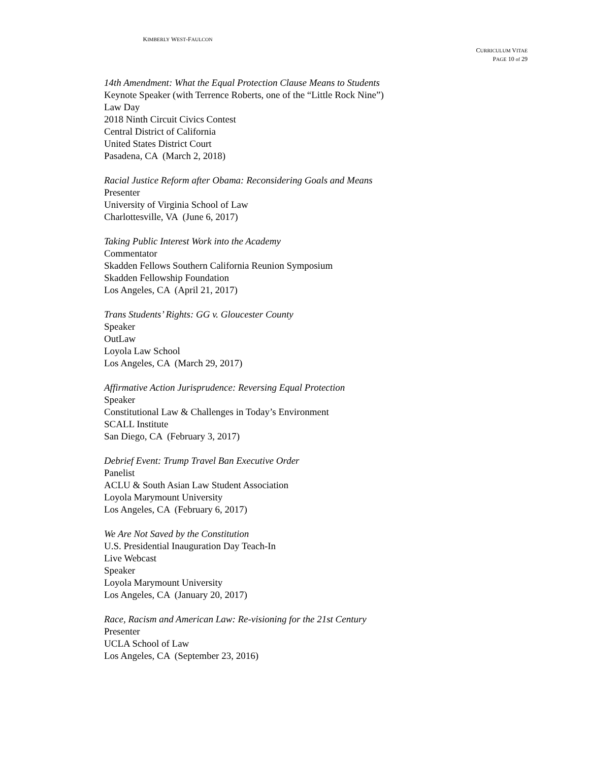KIMBERLY WEST-FAULCON
CURRICULUM VITAE
PAGE 10 of 29
14th Amendment: What the Equal Protection Clause Means to Students
Keynote Speaker (with Terrence Roberts, one of the “Little Rock Nine”)
Law Day
2018 Ninth Circuit Civics Contest
Central District of California
United States District Court
Pasadena, CA (March 2, 2018)
Racial Justice Reform after Obama: Reconsidering Goals and Means
Presenter
University of Virginia School of Law
Charlottesville, VA (June 6, 2017)
Taking Public Interest Work into the Academy
Commentator
Skadden Fellows Southern California Reunion Symposium
Skadden Fellowship Foundation
Los Angeles, CA (April 21, 2017)
Trans Students’ Rights: GG v. Gloucester County
Speaker
OutLaw
Loyola Law School
Los Angeles, CA (March 29, 2017)
Affirmative Action Jurisprudence: Reversing Equal Protection
Speaker
Constitutional Law & Challenges in Today’s Environment
SCALL Institute
San Diego, CA (February 3, 2017)
Debrief Event: Trump Travel Ban Executive Order
Panelist
ACLU & South Asian Law Student Association
Loyola Marymount University
Los Angeles, CA (February 6, 2017)
We Are Not Saved by the Constitution
U.S. Presidential Inauguration Day Teach-In
Live Webcast
Speaker
Loyola Marymount University
Los Angeles, CA (January 20, 2017)
Race, Racism and American Law: Re-visioning for the 21st Century
Presenter
UCLA School of Law
Los Angeles, CA (September 23, 2016)